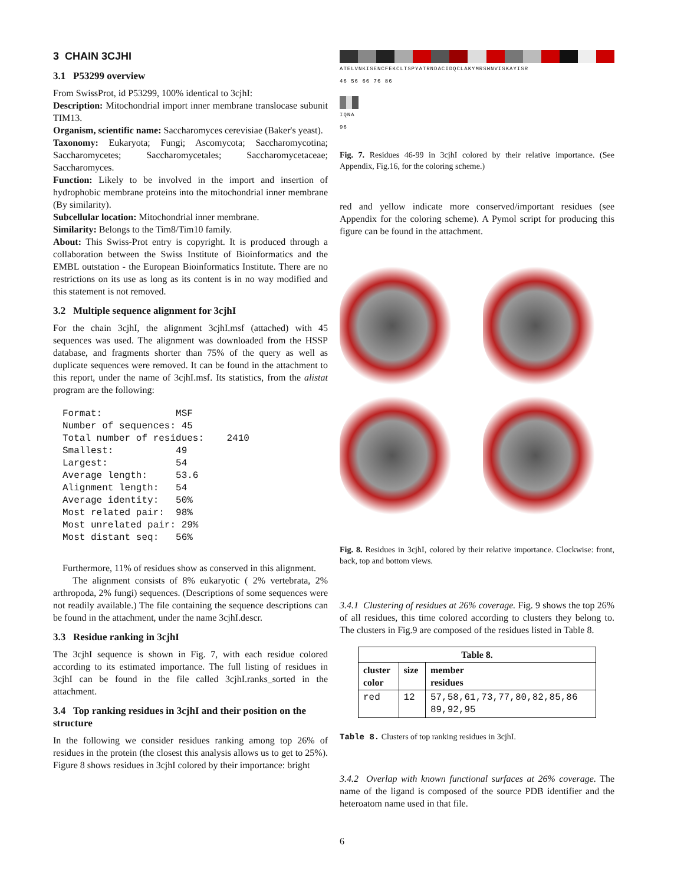3 CHAIN 3CJHI
3.1 P53299 overview
From SwissProt, id P53299, 100% identical to 3cjhI:
Description: Mitochondrial import inner membrane translocase subunit TIM13.
Organism, scientific name: Saccharomyces cerevisiae (Baker's yeast).
Taxonomy: Eukaryota; Fungi; Ascomycota; Saccharomycotina; Saccharomycetes; Saccharomycetales; Saccharomycetaceae; Saccharomyces.
Function: Likely to be involved in the import and insertion of hydrophobic membrane proteins into the mitochondrial inner membrane (By similarity).
Subcellular location: Mitochondrial inner membrane.
Similarity: Belongs to the Tim8/Tim10 family.
About: This Swiss-Prot entry is copyright. It is produced through a collaboration between the Swiss Institute of Bioinformatics and the EMBL outstation - the European Bioinformatics Institute. There are no restrictions on its use as long as its content is in no way modified and this statement is not removed.
3.2 Multiple sequence alignment for 3cjhI
For the chain 3cjhI, the alignment 3cjhI.msf (attached) with 45 sequences was used. The alignment was downloaded from the HSSP database, and fragments shorter than 75% of the query as well as duplicate sequences were removed. It can be found in the attachment to this report, under the name of 3cjhI.msf. Its statistics, from the alistat program are the following:
Format:             MSF
Number of sequences: 45
Total number of residues:    2410
Smallest:           49
Largest:            54
Average length:     53.6
Alignment length:   54
Average identity:   50%
Most related pair:  98%
Most unrelated pair: 29%
Most distant seq:   56%
Furthermore, 11% of residues show as conserved in this alignment.
The alignment consists of 8% eukaryotic ( 2% vertebrata, 2% arthropoda, 2% fungi) sequences. (Descriptions of some sequences were not readily available.) The file containing the sequence descriptions can be found in the attachment, under the name 3cjhI.descr.
3.3 Residue ranking in 3cjhI
The 3cjhI sequence is shown in Fig. 7, with each residue colored according to its estimated importance. The full listing of residues in 3cjhI can be found in the file called 3cjhI.ranks_sorted in the attachment.
3.4 Top ranking residues in 3cjhI and their position on the structure
In the following we consider residues ranking among top 26% of residues in the protein (the closest this analysis allows us to get to 25%). Figure 8 shows residues in 3cjhI colored by their importance: bright
ATELVNKISENCFEKCLTSPYATRNDACIDQCLAKYMRSWNVISKAYISR
46 56 66 76 86
IQNA
96
Fig. 7. Residues 46-99 in 3cjhI colored by their relative importance. (See Appendix, Fig.16, for the coloring scheme.)
red and yellow indicate more conserved/important residues (see Appendix for the coloring scheme). A Pymol script for producing this figure can be found in the attachment.
Fig. 8. Residues in 3cjhI, colored by their relative importance. Clockwise: front, back, top and bottom views.
3.4.1 Clustering of residues at 26% coverage. Fig. 9 shows the top 26% of all residues, this time colored according to clusters they belong to. The clusters in Fig.9 are composed of the residues listed in Table 8.
| Table 8. | | |
| --- | --- | --- |
| cluster color | size | member residues |
| red | 12 | 57,58,61,73,77,80,82,85,86 89,92,95 |
Table 8. Clusters of top ranking residues in 3cjhI.
3.4.2 Overlap with known functional surfaces at 26% coverage. The name of the ligand is composed of the source PDB identifier and the heteroatom name used in that file.
6